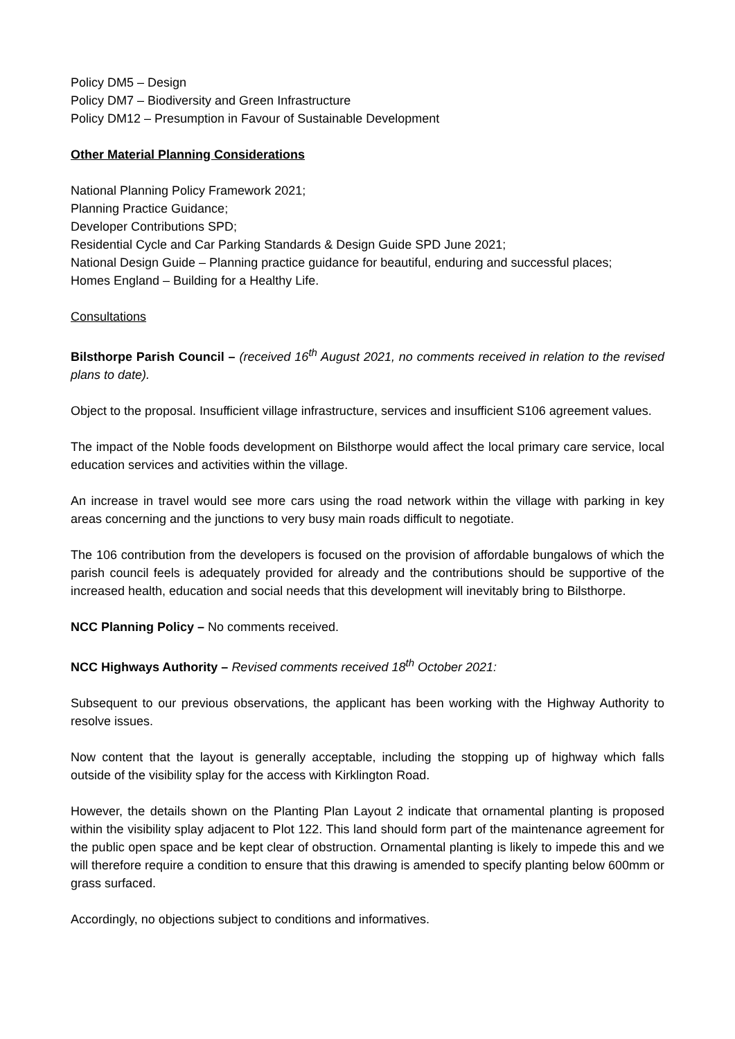Policy DM5 – Design
Policy DM7 – Biodiversity and Green Infrastructure
Policy DM12 – Presumption in Favour of Sustainable Development
Other Material Planning Considerations
National Planning Policy Framework 2021;
Planning Practice Guidance;
Developer Contributions SPD;
Residential Cycle and Car Parking Standards & Design Guide SPD June 2021;
National Design Guide – Planning practice guidance for beautiful, enduring and successful places;
Homes England – Building for a Healthy Life.
Consultations
Bilsthorpe Parish Council – (received 16<sup>th</sup> August 2021, no comments received in relation to the revised plans to date).
Object to the proposal. Insufficient village infrastructure, services and insufficient S106 agreement values.
The impact of the Noble foods development on Bilsthorpe would affect the local primary care service, local education services and activities within the village.
An increase in travel would see more cars using the road network within the village with parking in key areas concerning and the junctions to very busy main roads difficult to negotiate.
The 106 contribution from the developers is focused on the provision of affordable bungalows of which the parish council feels is adequately provided for already and the contributions should be supportive of the increased health, education and social needs that this development will inevitably bring to Bilsthorpe.
NCC Planning Policy – No comments received.
NCC Highways Authority – Revised comments received 18<sup>th</sup> October 2021:
Subsequent to our previous observations, the applicant has been working with the Highway Authority to resolve issues.
Now content that the layout is generally acceptable, including the stopping up of highway which falls outside of the visibility splay for the access with Kirklington Road.
However, the details shown on the Planting Plan Layout 2 indicate that ornamental planting is proposed within the visibility splay adjacent to Plot 122. This land should form part of the maintenance agreement for the public open space and be kept clear of obstruction. Ornamental planting is likely to impede this and we will therefore require a condition to ensure that this drawing is amended to specify planting below 600mm or grass surfaced.
Accordingly, no objections subject to conditions and informatives.